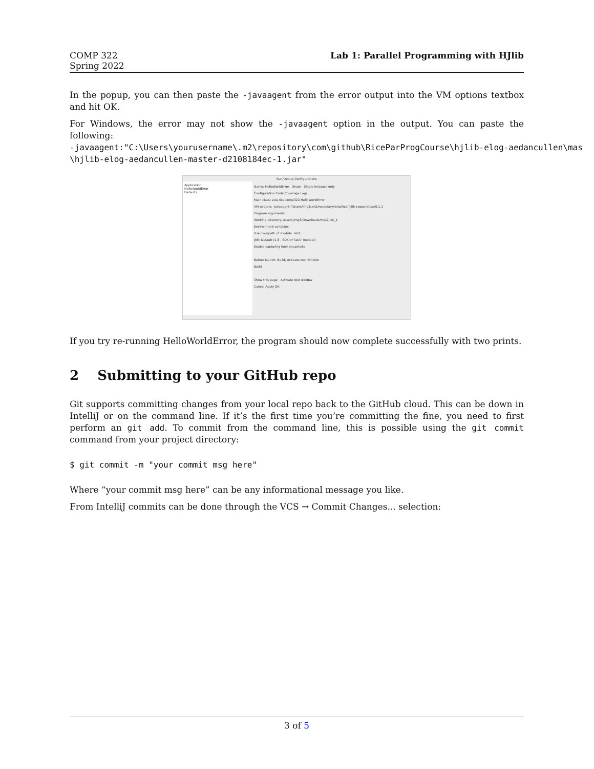COMP 322
Spring 2022
Lab 1: Parallel Programming with HJlib
In the popup, you can then paste the -javaagent from the error output into the VM options textbox and hit OK.
For Windows, the error may not show the -javaagent option in the output. You can paste the following:
-javaagent:"C:\Users\yourusername\.m2\repository\com\github\RiceParProgCourse\hjlib-elog-aedancullen\mas
\hjlib-elog-aedancullen-master-d2108184ec-1.jar"
Run/Debug Configurations
Application
HelloWorldError
Defaults
Name: HelloWorldError Share Single instance only
Configuration Code Coverage Logs
Main class: edu.rice.comp322.HelloWorldError
VM options: -javaagent:"/Users/jmg3/.m2/repository/edu/rice/hjlib-cooperative/0.1.1
Program arguments:
Working directory: /Users/jmg3/Downloads/tmp2/lab_1
Environment variables:
Use classpath of module: lab1
JRE: Default (1.8 - SDK of 'lab1' module)
Enable capturing form snapshots
Before launch: Build, Activate tool window
Build
Show this page Activate tool window
Cancel Apply OK
If you try re-running HelloWorldError, the program should now complete successfully with two prints.
2 Submitting to your GitHub repo
Git supports committing changes from your local repo back to the GitHub cloud. This can be down in IntelliJ or on the command line. If it’s the first time you’re committing the fine, you need to first perform an git add. To commit from the command line, this is possible using the git commit command from your project directory:
$ git commit -m "your commit msg here"
Where “your commit msg here” can be any informational message you like.
From IntelliJ commits can be done through the VCS → Commit Changes... selection:
3 of 5